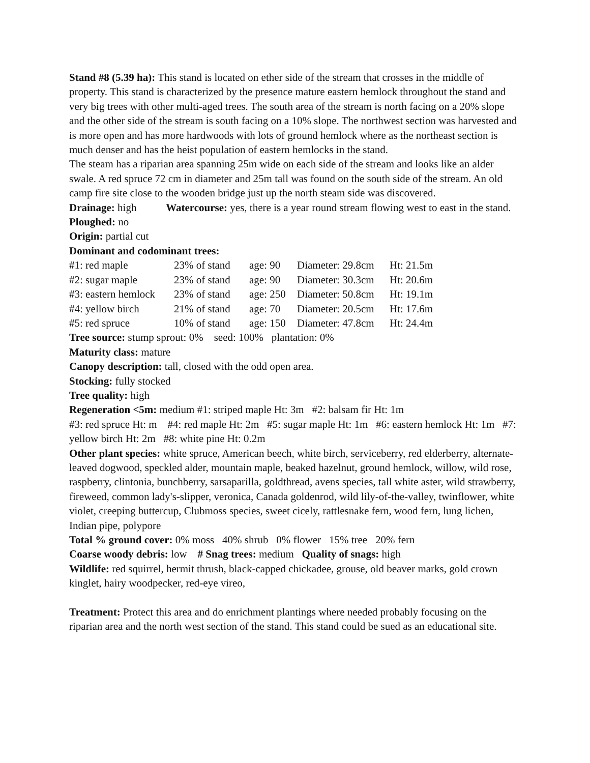Stand #8 (5.39 ha): This stand is located on ether side of the stream that crosses in the middle of property. This stand is characterized by the presence mature eastern hemlock throughout the stand and very big trees with other multi-aged trees. The south area of the stream is north facing on a 20% slope and the other side of the stream is south facing on a 10% slope. The northwest section was harvested and is more open and has more hardwoods with lots of ground hemlock where as the northeast section is much denser and has the heist population of eastern hemlocks in the stand.
The steam has a riparian area spanning 25m wide on each side of the stream and looks like an alder swale. A red spruce 72 cm in diameter and 25m tall was found on the south side of the stream. An old camp fire site close to the wooden bridge just up the north steam side was discovered.
Drainage: high Watercourse: yes, there is a year round stream flowing west to east in the stand.
Ploughed: no
Origin: partial cut
Dominant and codominant trees:
| #1: red maple | 23% of stand | age: 90 | Diameter: 29.8cm | Ht: 21.5m |
| #2: sugar maple | 23% of stand | age: 90 | Diameter: 30.3cm | Ht: 20.6m |
| #3: eastern hemlock | 23% of stand | age: 250 | Diameter: 50.8cm | Ht: 19.1m |
| #4: yellow birch | 21% of stand | age: 70 | Diameter: 20.5cm | Ht: 17.6m |
| #5: red spruce | 10% of stand | age: 150 | Diameter: 47.8cm | Ht: 24.4m |
Tree source: stump sprout: 0% seed: 100% plantation: 0%
Maturity class: mature
Canopy description: tall, closed with the odd open area.
Stocking: fully stocked
Tree quality: high
Regeneration <5m: medium #1: striped maple Ht: 3m #2: balsam fir Ht: 1m
#3: red spruce Ht: m #4: red maple Ht: 2m #5: sugar maple Ht: 1m #6: eastern hemlock Ht: 1m #7: yellow birch Ht: 2m #8: white pine Ht: 0.2m
Other plant species: white spruce, American beech, white birch, serviceberry, red elderberry, alternate-leaved dogwood, speckled alder, mountain maple, beaked hazelnut, ground hemlock, willow, wild rose, raspberry, clintonia, bunchberry, sarsaparilla, goldthread, avens species, tall white aster, wild strawberry, fireweed, common lady's-slipper, veronica, Canada goldenrod, wild lily-of-the-valley, twinflower, white violet, creeping buttercup, Clubmoss species, sweet cicely, rattlesnake fern, wood fern, lung lichen, Indian pipe, polypore
Total % ground cover: 0% moss 40% shrub 0% flower 15% tree 20% fern
Coarse woody debris: low # Snag trees: medium Quality of snags: high
Wildlife: red squirrel, hermit thrush, black-capped chickadee, grouse, old beaver marks, gold crown kinglet, hairy woodpecker, red-eye vireo,
Treatment: Protect this area and do enrichment plantings where needed probably focusing on the riparian area and the north west section of the stand. This stand could be sued as an educational site.